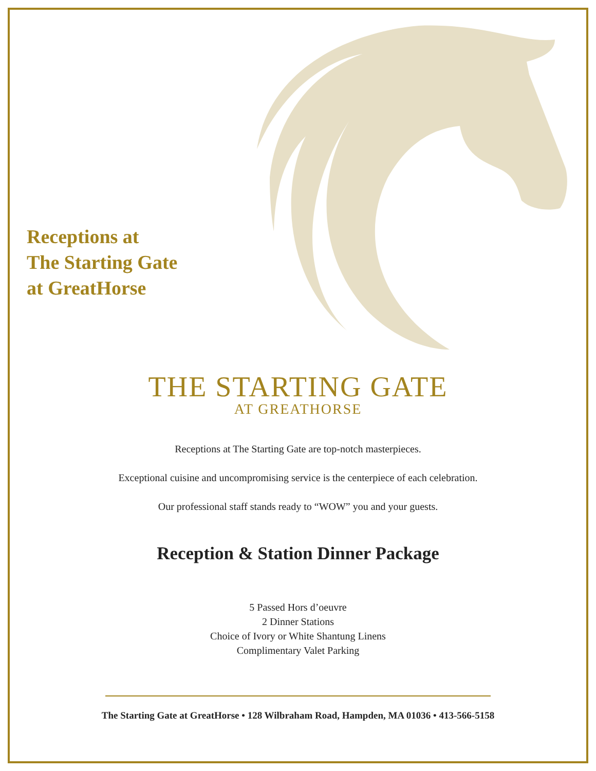Receptions at
The Starting Gate
at GreatHorse
THE STARTING GATE
AT GREATHORSE
Receptions at The Starting Gate are top-notch masterpieces.
Exceptional cuisine and uncompromising service is the centerpiece of each celebration.
Our professional staff stands ready to “WOW” you and your guests.
Reception & Station Dinner Package
5 Passed Hors d’oeuvre
2 Dinner Stations
Choice of Ivory or White Shantung Linens
Complimentary Valet Parking
The Starting Gate at GreatHorse • 128 Wilbraham Road, Hampden, MA 01036 • 413-566-5158